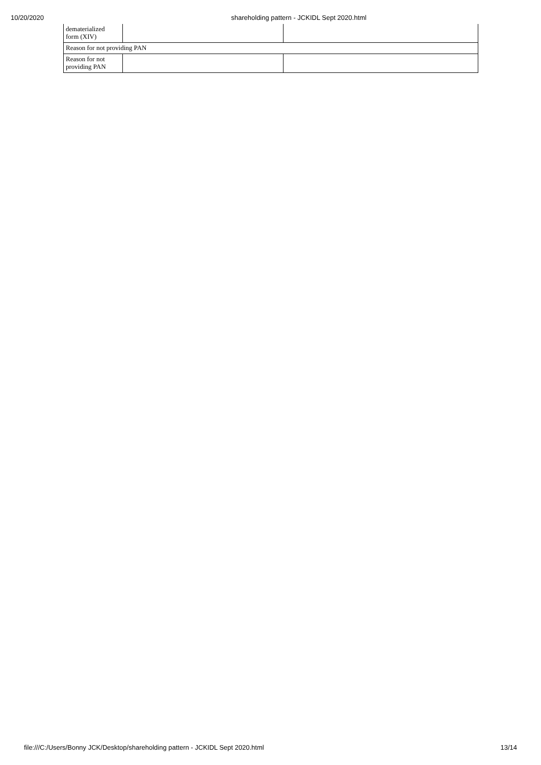10/20/2020 shareholding pattern - JCKIDL Sept 2020.html
| dematerialized form (XIV) | | |
| Reason for not providing PAN | | |
| Reason for not providing PAN | | |
file:///C:/Users/Bonny JCK/Desktop/shareholding pattern - JCKIDL Sept 2020.html 13/14